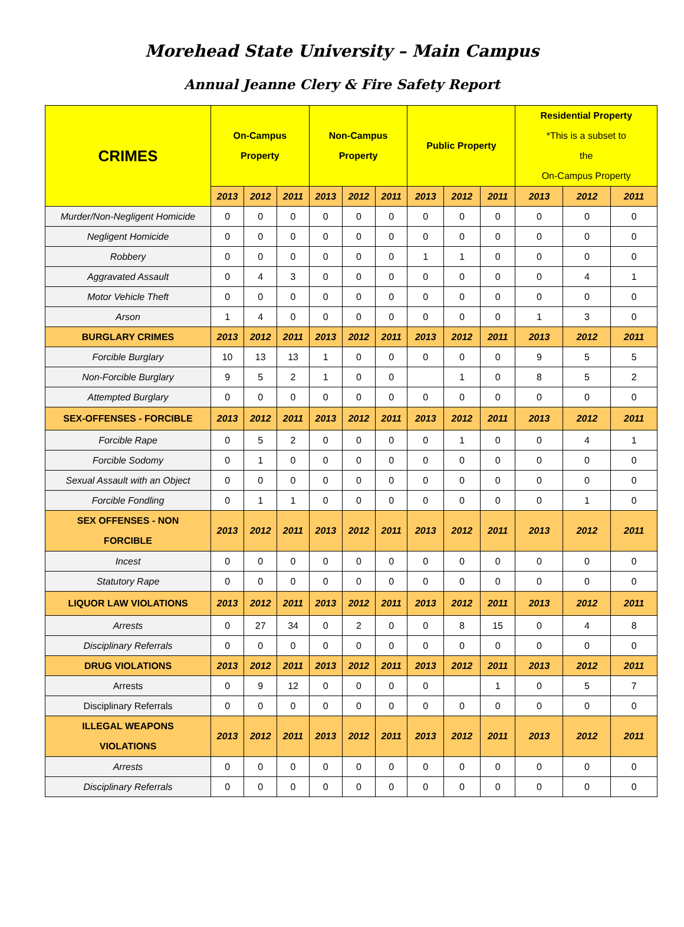Morehead State University – Main Campus
Annual Jeanne Clery & Fire Safety Report
| CRIMES | On-Campus Property | | | Non-Campus Property | | | Public Property | | | Residential Property *This is a subset to the On-Campus Property | | |
| --- | --- | --- | --- | --- | --- | --- | --- | --- | --- | --- | --- | --- |
| | 2013 | 2012 | 2011 | 2013 | 2012 | 2011 | 2013 | 2012 | 2011 | 2013 | 2012 | 2011 |
| Murder/Non-Negligent Homicide | 0 | 0 | 0 | 0 | 0 | 0 | 0 | 0 | 0 | 0 | 0 | 0 |
| Negligent Homicide | 0 | 0 | 0 | 0 | 0 | 0 | 0 | 0 | 0 | 0 | 0 | 0 |
| Robbery | 0 | 0 | 0 | 0 | 0 | 0 | 1 | 1 | 0 | 0 | 0 | 0 |
| Aggravated Assault | 0 | 4 | 3 | 0 | 0 | 0 | 0 | 0 | 0 | 0 | 4 | 1 |
| Motor Vehicle Theft | 0 | 0 | 0 | 0 | 0 | 0 | 0 | 0 | 0 | 0 | 0 | 0 |
| Arson | 1 | 4 | 0 | 0 | 0 | 0 | 0 | 0 | 0 | 1 | 3 | 0 |
| BURGLARY CRIMES | 2013 | 2012 | 2011 | 2013 | 2012 | 2011 | 2013 | 2012 | 2011 | 2013 | 2012 | 2011 |
| Forcible Burglary | 10 | 13 | 13 | 1 | 0 | 0 | 0 | 0 | 0 | 9 | 5 | 5 |
| Non-Forcible Burglary | 9 | 5 | 2 | 1 | 0 | 0 | | 1 | 0 | 8 | 5 | 2 |
| Attempted Burglary | 0 | 0 | 0 | 0 | 0 | 0 | 0 | 0 | 0 | 0 | 0 | 0 |
| SEX-OFFENSES - FORCIBLE | 2013 | 2012 | 2011 | 2013 | 2012 | 2011 | 2013 | 2012 | 2011 | 2013 | 2012 | 2011 |
| Forcible Rape | 0 | 5 | 2 | 0 | 0 | 0 | 0 | 1 | 0 | 0 | 4 | 1 |
| Forcible Sodomy | 0 | 1 | 0 | 0 | 0 | 0 | 0 | 0 | 0 | 0 | 0 | 0 |
| Sexual Assault with an Object | 0 | 0 | 0 | 0 | 0 | 0 | 0 | 0 | 0 | 0 | 0 | 0 |
| Forcible Fondling | 0 | 1 | 1 | 0 | 0 | 0 | 0 | 0 | 0 | 0 | 1 | 0 |
| SEX OFFENSES - NON FORCIBLE | 2013 | 2012 | 2011 | 2013 | 2012 | 2011 | 2013 | 2012 | 2011 | 2013 | 2012 | 2011 |
| Incest | 0 | 0 | 0 | 0 | 0 | 0 | 0 | 0 | 0 | 0 | 0 | 0 |
| Statutory Rape | 0 | 0 | 0 | 0 | 0 | 0 | 0 | 0 | 0 | 0 | 0 | 0 |
| LIQUOR LAW VIOLATIONS | 2013 | 2012 | 2011 | 2013 | 2012 | 2011 | 2013 | 2012 | 2011 | 2013 | 2012 | 2011 |
| Arrests | 0 | 27 | 34 | 0 | 2 | 0 | 0 | 8 | 15 | 0 | 4 | 8 |
| Disciplinary Referrals | 0 | 0 | 0 | 0 | 0 | 0 | 0 | 0 | 0 | 0 | 0 | 0 |
| DRUG VIOLATIONS | 2013 | 2012 | 2011 | 2013 | 2012 | 2011 | 2013 | 2012 | 2011 | 2013 | 2012 | 2011 |
| Arrests | 0 | 9 | 12 | 0 | 0 | 0 | 0 | | 1 | 0 | 5 | 7 |
| Disciplinary Referrals | 0 | 0 | 0 | 0 | 0 | 0 | 0 | 0 | 0 | 0 | 0 | 0 |
| ILLEGAL WEAPONS VIOLATIONS | 2013 | 2012 | 2011 | 2013 | 2012 | 2011 | 2013 | 2012 | 2011 | 2013 | 2012 | 2011 |
| Arrests | 0 | 0 | 0 | 0 | 0 | 0 | 0 | 0 | 0 | 0 | 0 | 0 |
| Disciplinary Referrals | 0 | 0 | 0 | 0 | 0 | 0 | 0 | 0 | 0 | 0 | 0 | 0 |